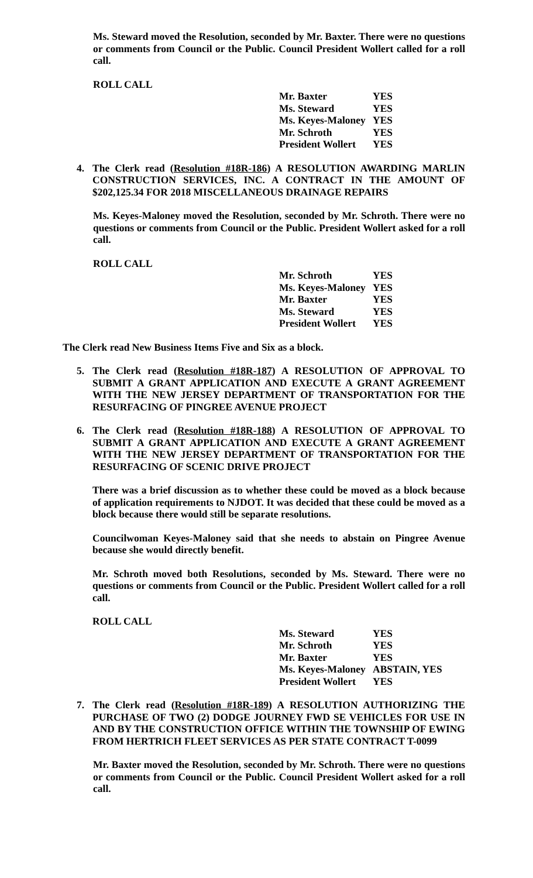Ms. Steward moved the Resolution, seconded by Mr. Baxter. There were no questions or comments from Council or the Public. Council President Wollert called for a roll call.
ROLL CALL
| Mr. Baxter | YES |
| Ms. Steward | YES |
| Ms. Keyes-Maloney | YES |
| Mr. Schroth | YES |
| President Wollert | YES |
4. The Clerk read (Resolution #18R-186) A RESOLUTION AWARDING MARLIN CONSTRUCTION SERVICES, INC. A CONTRACT IN THE AMOUNT OF $202,125.34 FOR 2018 MISCELLANEOUS DRAINAGE REPAIRS
Ms. Keyes-Maloney moved the Resolution, seconded by Mr. Schroth. There were no questions or comments from Council or the Public. President Wollert asked for a roll call.
ROLL CALL
| Mr. Schroth | YES |
| Ms. Keyes-Maloney | YES |
| Mr. Baxter | YES |
| Ms. Steward | YES |
| President Wollert | YES |
The Clerk read New Business Items Five and Six as a block.
5. The Clerk read (Resolution #18R-187) A RESOLUTION OF APPROVAL TO SUBMIT A GRANT APPLICATION AND EXECUTE A GRANT AGREEMENT WITH THE NEW JERSEY DEPARTMENT OF TRANSPORTATION FOR THE RESURFACING OF PINGREE AVENUE PROJECT
6. The Clerk read (Resolution #18R-188) A RESOLUTION OF APPROVAL TO SUBMIT A GRANT APPLICATION AND EXECUTE A GRANT AGREEMENT WITH THE NEW JERSEY DEPARTMENT OF TRANSPORTATION FOR THE RESURFACING OF SCENIC DRIVE PROJECT
There was a brief discussion as to whether these could be moved as a block because of application requirements to NJDOT. It was decided that these could be moved as a block because there would still be separate resolutions.
Councilwoman Keyes-Maloney said that she needs to abstain on Pingree Avenue because she would directly benefit.
Mr. Schroth moved both Resolutions, seconded by Ms. Steward. There were no questions or comments from Council or the Public. President Wollert called for a roll call.
ROLL CALL
| Ms. Steward | YES |
| Mr. Schroth | YES |
| Mr. Baxter | YES |
| Ms. Keyes-Maloney | ABSTAIN, YES |
| President Wollert | YES |
7. The Clerk read (Resolution #18R-189) A RESOLUTION AUTHORIZING THE PURCHASE OF TWO (2) DODGE JOURNEY FWD SE VEHICLES FOR USE IN AND BY THE CONSTRUCTION OFFICE WITHIN THE TOWNSHIP OF EWING FROM HERTRICH FLEET SERVICES AS PER STATE CONTRACT T-0099
Mr. Baxter moved the Resolution, seconded by Mr. Schroth. There were no questions or comments from Council or the Public. Council President Wollert asked for a roll call.